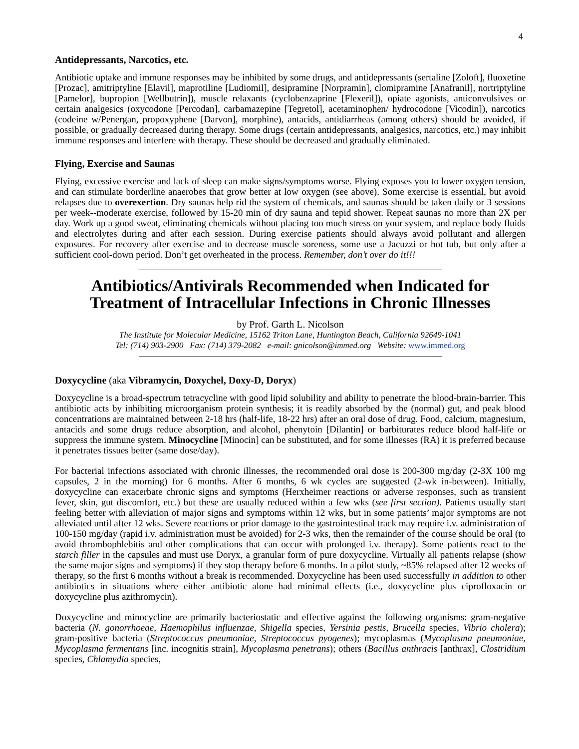4
Antidepressants, Narcotics, etc.
Antibiotic uptake and immune responses may be inhibited by some drugs, and antidepressants (sertaline [Zoloft], fluoxetine [Prozac], amitriptyline [Elavil], maprotiline [Ludiomil], desipramine [Norpramin], clomipramine [Anafranil], nortriptyline [Pamelor], bupropion [Wellbutrin]), muscle relaxants (cyclobenzaprine [Flexeril]), opiate agonists, anticonvulsives or certain analgesics (oxycodone [Percodan], carbamazepine [Tegretol], acetaminophen/ hydrocodone [Vicodin]), narcotics (codeine w/Penergan, propoxyphene [Darvon], morphine), antacids, antidiarrheas (among others) should be avoided, if possible, or gradually decreased during therapy. Some drugs (certain antidepressants, analgesics, narcotics, etc.) may inhibit immune responses and interfere with therapy. These should be decreased and gradually eliminated.
Flying, Exercise and Saunas
Flying, excessive exercise and lack of sleep can make signs/symptoms worse. Flying exposes you to lower oxygen tension, and can stimulate borderline anaerobes that grow better at low oxygen (see above). Some exercise is essential, but avoid relapses due to overexertion. Dry saunas help rid the system of chemicals, and saunas should be taken daily or 3 sessions per week--moderate exercise, followed by 15-20 min of dry sauna and tepid shower. Repeat saunas no more than 2X per day. Work up a good sweat, eliminating chemicals without placing too much stress on your system, and replace body fluids and electrolytes during and after each session. During exercise patients should always avoid pollutant and allergen exposures. For recovery after exercise and to decrease muscle soreness, some use a Jacuzzi or hot tub, but only after a sufficient cool-down period. Don’t get overheated in the process. Remember, don’t over do it!!!
Antibiotics/Antivirals Recommended when Indicated for Treatment of Intracellular Infections in Chronic Illnesses
by Prof. Garth L. Nicolson
The Institute for Molecular Medicine, 15162 Triton Lane, Huntington Beach, California 92649-1041
Tel: (714) 903-2900 Fax: (714) 379-2082 e-mail: gnicolson@immed.org Website: www.immed.org
Doxycycline (aka Vibramycin, Doxychel, Doxy-D, Doryx)
Doxycycline is a broad-spectrum tetracycline with good lipid solubility and ability to penetrate the blood-brain-barrier. This antibiotic acts by inhibiting microorganism protein synthesis; it is readily absorbed by the (normal) gut, and peak blood concentrations are maintained between 2-18 hrs (half-life, 18-22 hrs) after an oral dose of drug. Food, calcium, magnesium, antacids and some drugs reduce absorption, and alcohol, phenytoin [Dilantin] or barbiturates reduce blood half-life or suppress the immune system. Minocycline [Minocin] can be substituted, and for some illnesses (RA) it is preferred because it penetrates tissues better (same dose/day).
For bacterial infections associated with chronic illnesses, the recommended oral dose is 200-300 mg/day (2-3X 100 mg capsules, 2 in the morning) for 6 months. After 6 months, 6 wk cycles are suggested (2-wk in-between). Initially, doxycycline can exacerbate chronic signs and symptoms (Herxheimer reactions or adverse responses, such as transient fever, skin, gut discomfort, etc.) but these are usually reduced within a few wks (see first section). Patients usually start feeling better with alleviation of major signs and symptoms within 12 wks, but in some patients’ major symptoms are not alleviated until after 12 wks. Severe reactions or prior damage to the gastrointestinal track may require i.v. administration of 100-150 mg/day (rapid i.v. administration must be avoided) for 2-3 wks, then the remainder of the course should be oral (to avoid thrombophlebitis and other complications that can occur with prolonged i.v. therapy). Some patients react to the starch filler in the capsules and must use Doryx, a granular form of pure doxycycline. Virtually all patients relapse (show the same major signs and symptoms) if they stop therapy before 6 months. In a pilot study, ~85% relapsed after 12 weeks of therapy, so the first 6 months without a break is recommended. Doxycycline has been used successfully in addition to other antibiotics in situations where either antibiotic alone had minimal effects (i.e., doxycycline plus ciprofloxacin or doxycycline plus azithromycin).
Doxycycline and minocycline are primarily bacteriostatic and effective against the following organisms: gram-negative bacteria (N. gonorrhoeae, Haemophilus influenzae, Shigella species, Yersinia pestis, Brucella species, Vibrio cholera); gram-positive bacteria (Streptococcus pneumoniae, Streptococcus pyogenes); mycoplasmas (Mycoplasma pneumoniae, Mycoplasma fermentans [inc. incognitis strain], Mycoplasma penetrans); others (Bacillus anthracis [anthrax], Clostridium species, Chlamydia species,